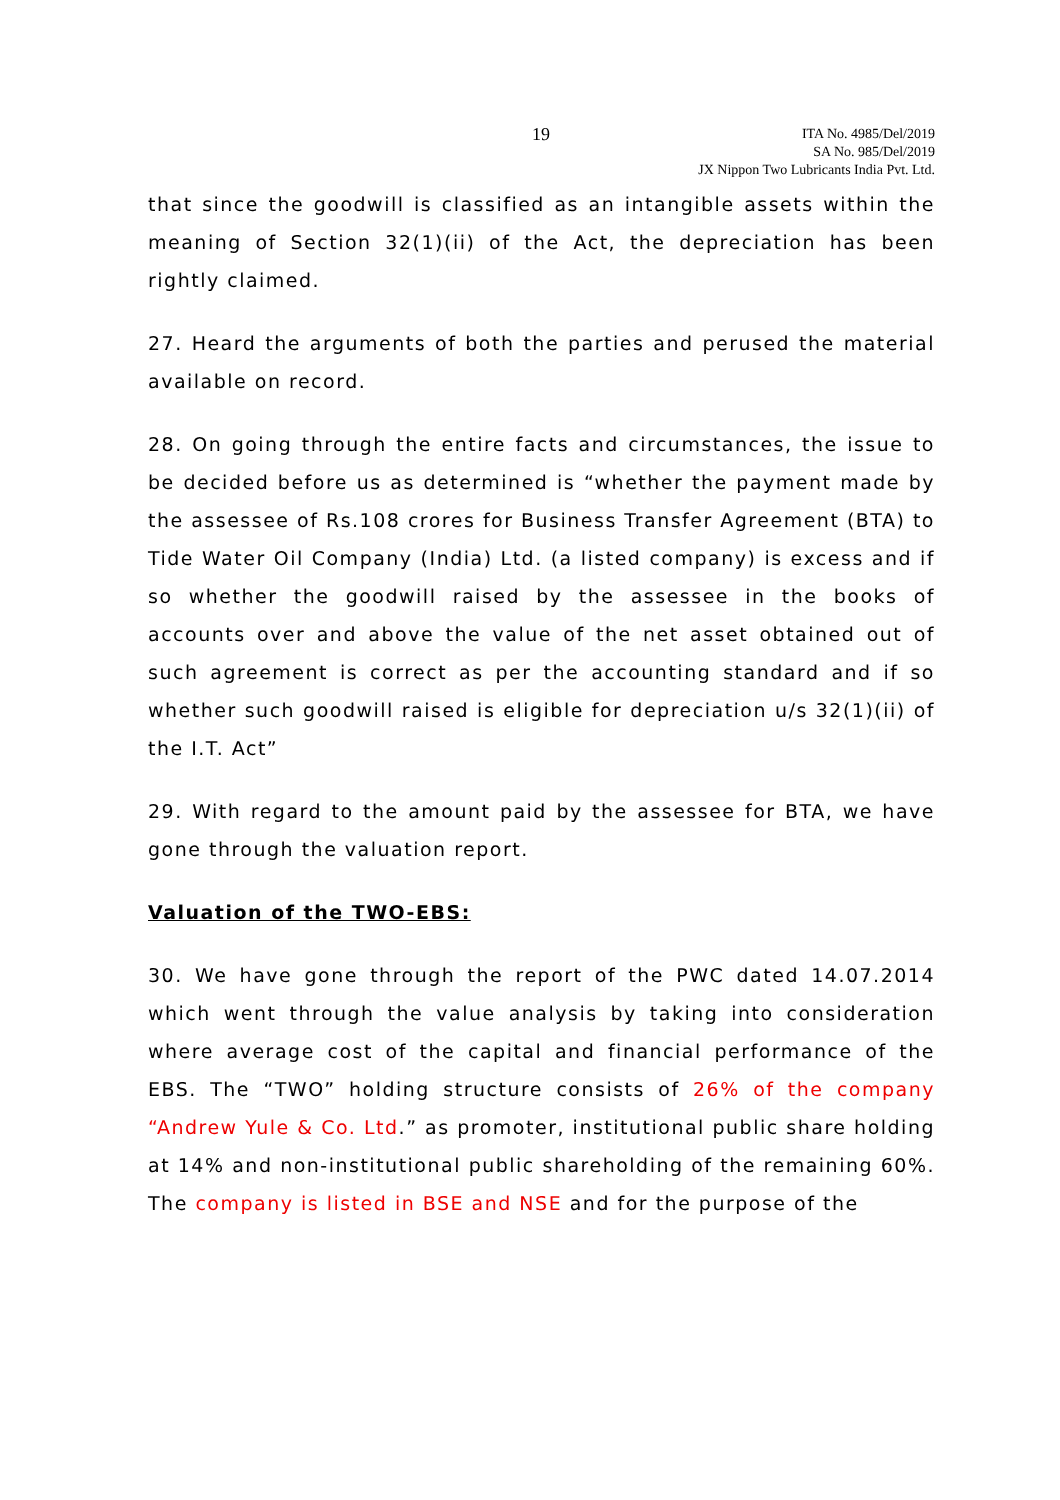19
ITA No. 4985/Del/2019
SA No. 985/Del/2019
JX Nippon Two Lubricants India Pvt. Ltd.
that since the goodwill is classified as an intangible assets within the meaning of Section 32(1)(ii) of the Act, the depreciation has been rightly claimed.
27. Heard the arguments of both the parties and perused the material available on record.
28. On going through the entire facts and circumstances, the issue to be decided before us as determined is “whether the payment made by the assessee of Rs.108 crores for Business Transfer Agreement (BTA) to Tide Water Oil Company (India) Ltd. (a listed company) is excess and if so whether the goodwill raised by the assessee in the books of accounts over and above the value of the net asset obtained out of such agreement is correct as per the accounting standard and if so whether such goodwill raised is eligible for depreciation u/s 32(1)(ii) of the I.T. Act”
29. With regard to the amount paid by the assessee for BTA, we have gone through the valuation report.
Valuation of the TWO-EBS:
30. We have gone through the report of the PWC dated 14.07.2014 which went through the value analysis by taking into consideration where average cost of the capital and financial performance of the EBS. The “TWO” holding structure consists of 26% of the company “Andrew Yule & Co. Ltd.” as promoter, institutional public share holding at 14% and non-institutional public shareholding of the remaining 60%. The company is listed in BSE and NSE and for the purpose of the